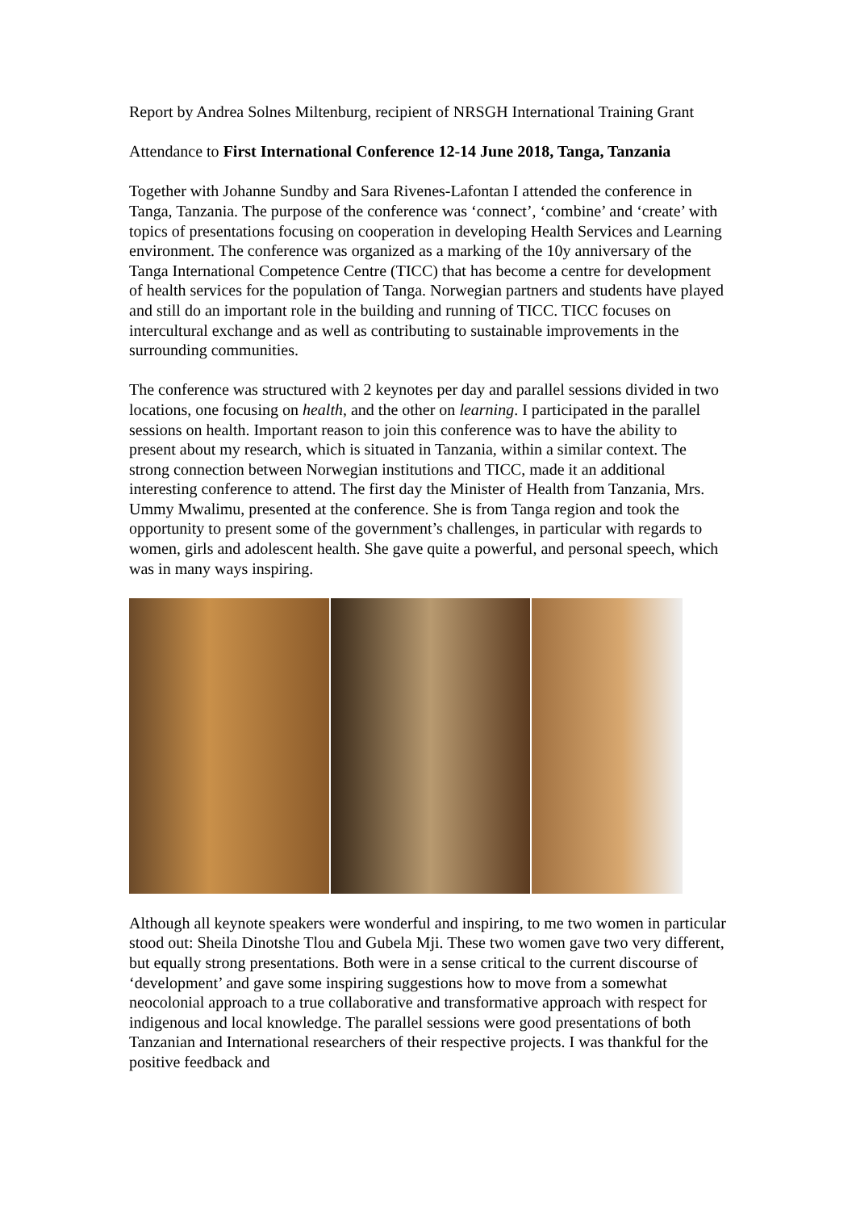Report by Andrea Solnes Miltenburg, recipient of NRSGH International Training Grant
Attendance to First International Conference 12-14 June 2018, Tanga, Tanzania
Together with Johanne Sundby and Sara Rivenes-Lafontan I attended the conference in Tanga, Tanzania. The purpose of the conference was ‘connect’, ‘combine’ and ‘create’ with topics of presentations focusing on cooperation in developing Health Services and Learning environment. The conference was organized as a marking of the 10y anniversary of the Tanga International Competence Centre (TICC) that has become a centre for development of health services for the population of Tanga. Norwegian partners and students have played and still do an important role in the building and running of TICC. TICC focuses on intercultural exchange and as well as contributing to sustainable improvements in the surrounding communities.
The conference was structured with 2 keynotes per day and parallel sessions divided in two locations, one focusing on health, and the other on learning. I participated in the parallel sessions on health. Important reason to join this conference was to have the ability to present about my research, which is situated in Tanzania, within a similar context. The strong connection between Norwegian institutions and TICC, made it an additional interesting conference to attend. The first day the Minister of Health from Tanzania, Mrs. Ummy Mwalimu, presented at the conference. She is from Tanga region and took the opportunity to present some of the government’s challenges, in particular with regards to women, girls and adolescent health. She gave quite a powerful, and personal speech, which was in many ways inspiring.
Although all keynote speakers were wonderful and inspiring, to me two women in particular stood out: Sheila Dinotshe Tlou and Gubela Mji. These two women gave two very different, but equally strong presentations. Both were in a sense critical to the current discourse of ‘development’ and gave some inspiring suggestions how to move from a somewhat neocolonial approach to a true collaborative and transformative approach with respect for indigenous and local knowledge. The parallel sessions were good presentations of both Tanzanian and International researchers of their respective projects. I was thankful for the positive feedback and